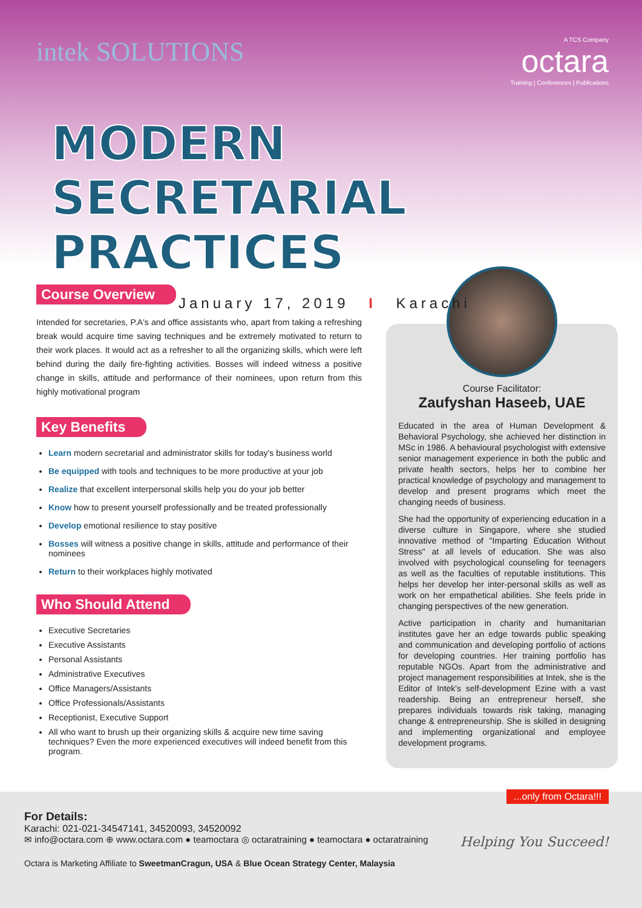intek SOLUTIONS
A TCS Company
octara
Training | Conferences | Publications
MODERN
SECRETARIAL PRACTICES
January 17, 2019 I Karachi
Course Overview
Intended for secretaries, P.A's and office assistants who, apart from taking a refreshing break would acquire time saving techniques and be extremely motivated to return to their work places. It would act as a refresher to all the organizing skills, which were left behind during the daily fire-fighting activities. Bosses will indeed witness a positive change in skills, attitude and performance of their nominees, upon return from this highly motivational program
Key Benefits
Learn modern secretarial and administrator skills for today's business world
Be equipped with tools and techniques to be more productive at your job
Realize that excellent interpersonal skills help you do your job better
Know how to present yourself professionally and be treated professionally
Develop emotional resilience to stay positive
Bosses will witness a positive change in skills, attitude and performance of their nominees
Return to their workplaces highly motivated
Who Should Attend
Executive Secretaries
Executive Assistants
Personal Assistants
Administrative Executives
Office Managers/Assistants
Office Professionals/Assistants
Receptionist, Executive Support
All who want to brush up their organizing skills & acquire new time saving techniques? Even the more experienced executives will indeed benefit from this program.
Course Facilitator:
Zaufyshan Haseeb, UAE
Educated in the area of Human Development & Behavioral Psychology, she achieved her distinction in MSc in 1986. A behavioural psychologist with extensive senior management experience in both the public and private health sectors, helps her to combine her practical knowledge of psychology and management to develop and present programs which meet the changing needs of business.
She had the opportunity of experiencing education in a diverse culture in Singapore, where she studied innovative method of "Imparting Education Without Stress" at all levels of education. She was also involved with psychological counseling for teenagers as well as the faculties of reputable institutions. This helps her develop her inter-personal skills as well as work on her empathetical abilities. She feels pride in changing perspectives of the new generation.
Active participation in charity and humanitarian institutes gave her an edge towards public speaking and communication and developing portfolio of actions for developing countries. Her training portfolio has reputable NGOs. Apart from the administrative and project management responsibilities at Intek, she is the Editor of Intek's self-development Ezine with a vast readership. Being an entrepreneur herself, she prepares individuals towards risk taking, managing change & entrepreneurship. She is skilled in designing and implementing organizational and employee development programs.
...only from Octara!!!
For Details:
Karachi: 021-021-34547141, 34520093, 34520092
✉ info@octara.com ⊕ www.octara.com ● teamoctara ◎ octaratraining ● teamoctara ● octaratraining
Octara is Marketing Affiliate to SweetmanCragun, USA & Blue Ocean Strategy Center, Malaysia
Helping You Succeed!